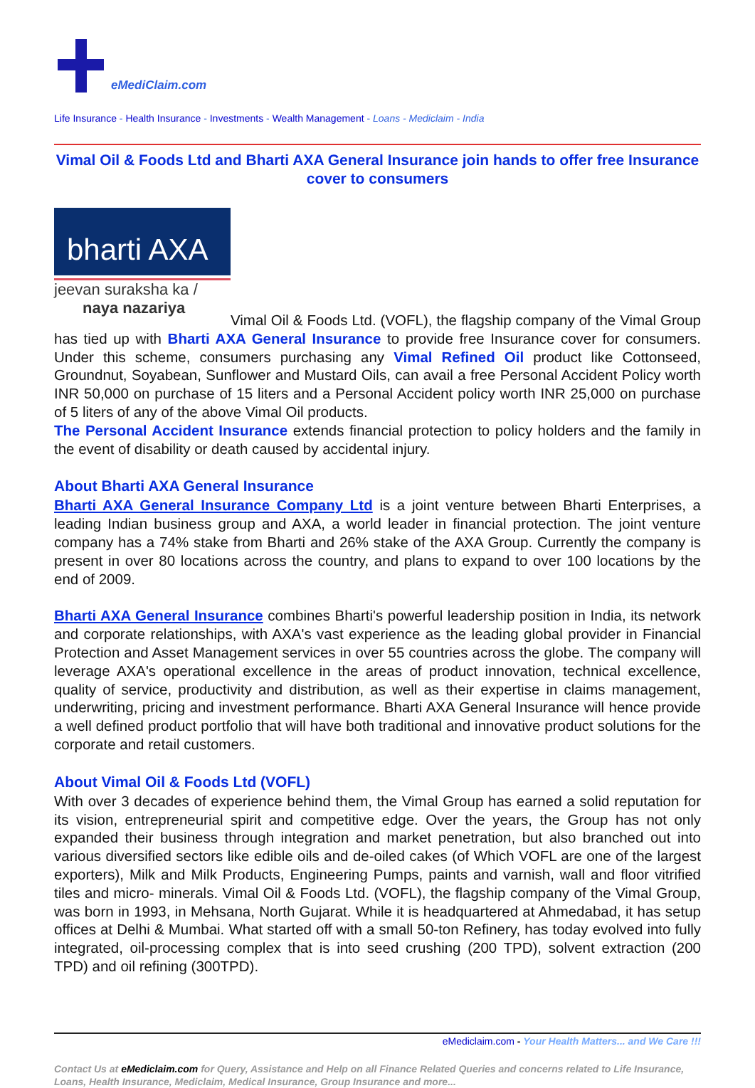eMediClaim.com
Life Insurance - Health Insurance - Investments - Wealth Management - Loans - Mediclaim - India
Vimal Oil & Foods Ltd and Bharti AXA General Insurance join hands to offer free Insurance cover to consumers
bharti AXA
jeevan suraksha ka /
naya nazariya
Vimal Oil & Foods Ltd. (VOFL), the flagship company of the Vimal Group has tied up with Bharti AXA General Insurance to provide free Insurance cover for consumers. Under this scheme, consumers purchasing any Vimal Refined Oil product like Cottonseed, Groundnut, Soyabean, Sunflower and Mustard Oils, can avail a free Personal Accident Policy worth INR 50,000 on purchase of 15 liters and a Personal Accident policy worth INR 25,000 on purchase of 5 liters of any of the above Vimal Oil products.
The Personal Accident Insurance extends financial protection to policy holders and the family in the event of disability or death caused by accidental injury.
About Bharti AXA General Insurance
Bharti AXA General Insurance Company Ltd is a joint venture between Bharti Enterprises, a leading Indian business group and AXA, a world leader in financial protection. The joint venture company has a 74% stake from Bharti and 26% stake of the AXA Group. Currently the company is present in over 80 locations across the country, and plans to expand to over 100 locations by the end of 2009.
Bharti AXA General Insurance combines Bharti's powerful leadership position in India, its network and corporate relationships, with AXA's vast experience as the leading global provider in Financial Protection and Asset Management services in over 55 countries across the globe. The company will leverage AXA's operational excellence in the areas of product innovation, technical excellence, quality of service, productivity and distribution, as well as their expertise in claims management, underwriting, pricing and investment performance. Bharti AXA General Insurance will hence provide a well defined product portfolio that will have both traditional and innovative product solutions for the corporate and retail customers.
About Vimal Oil & Foods Ltd (VOFL)
With over 3 decades of experience behind them, the Vimal Group has earned a solid reputation for its vision, entrepreneurial spirit and competitive edge. Over the years, the Group has not only expanded their business through integration and market penetration, but also branched out into various diversified sectors like edible oils and de-oiled cakes (of Which VOFL are one of the largest exporters), Milk and Milk Products, Engineering Pumps, paints and varnish, wall and floor vitrified tiles and micro- minerals. Vimal Oil & Foods Ltd. (VOFL), the flagship company of the Vimal Group, was born in 1993, in Mehsana, North Gujarat. While it is headquartered at Ahmedabad, it has setup offices at Delhi & Mumbai. What started off with a small 50-ton Refinery, has today evolved into fully integrated, oil-processing complex that is into seed crushing (200 TPD), solvent extraction (200 TPD) and oil refining (300TPD).
eMediclaim.com - Your Health Matters... and We Care !!!
Contact Us at eMediclaim.com for Query, Assistance and Help on all Finance Related Queries and concerns related to Life Insurance, Loans, Health Insurance, Mediclaim, Medical Insurance, Group Insurance and more...